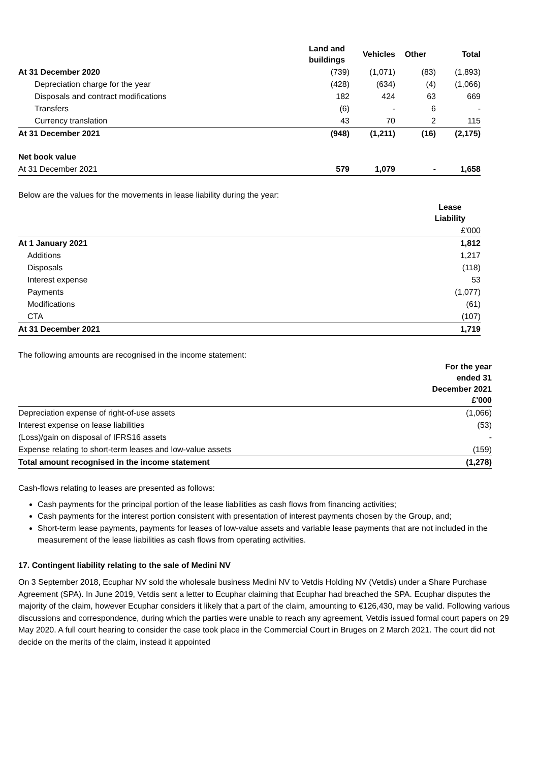| | Land and buildings | Vehicles | Other | Total |
| --- | --- | --- | --- | --- |
| At 31 December 2020 | (739) | (1,071) | (83) | (1,893) |
| Depreciation charge for the year | (428) | (634) | (4) | (1,066) |
| Disposals and contract modifications | 182 | 424 | 63 | 669 |
| Transfers | (6) | - | 6 | - |
| Currency translation | 43 | 70 | 2 | 115 |
| At 31 December 2021 | (948) | (1,211) | (16) | (2,175) |
| Net book value | | | | |
| At 31 December 2021 | 579 | 1,079 | - | 1,658 |
Below are the values for the movements in lease liability during the year:
| | Lease Liability |
| | £'000 |
| At 1 January 2021 | 1,812 |
| Additions | 1,217 |
| Disposals | (118) |
| Interest expense | 53 |
| Payments | (1,077) |
| Modifications | (61) |
| CTA | (107) |
| At 31 December 2021 | 1,719 |
The following amounts are recognised in the income statement:
| | For the year ended 31 December 2021 £'000 |
| Depreciation expense of right-of-use assets | (1,066) |
| Interest expense on lease liabilities | (53) |
| (Loss)/gain on disposal of IFRS16 assets | - |
| Expense relating to short-term leases and low-value assets | (159) |
| Total amount recognised in the income statement | (1,278) |
Cash-flows relating to leases are presented as follows:
Cash payments for the principal portion of the lease liabilities as cash flows from financing activities;
Cash payments for the interest portion consistent with presentation of interest payments chosen by the Group, and;
Short-term lease payments, payments for leases of low-value assets and variable lease payments that are not included in the measurement of the lease liabilities as cash flows from operating activities.
17. Contingent liability relating to the sale of Medini NV
On 3 September 2018, Ecuphar NV sold the wholesale business Medini NV to Vetdis Holding NV (Vetdis) under a Share Purchase Agreement (SPA). In June 2019, Vetdis sent a letter to Ecuphar claiming that Ecuphar had breached the SPA. Ecuphar disputes the majority of the claim, however Ecuphar considers it likely that a part of the claim, amounting to €126,430, may be valid. Following various discussions and correspondence, during which the parties were unable to reach any agreement, Vetdis issued formal court papers on 29 May 2020. A full court hearing to consider the case took place in the Commercial Court in Bruges on 2 March 2021. The court did not decide on the merits of the claim, instead it appointed